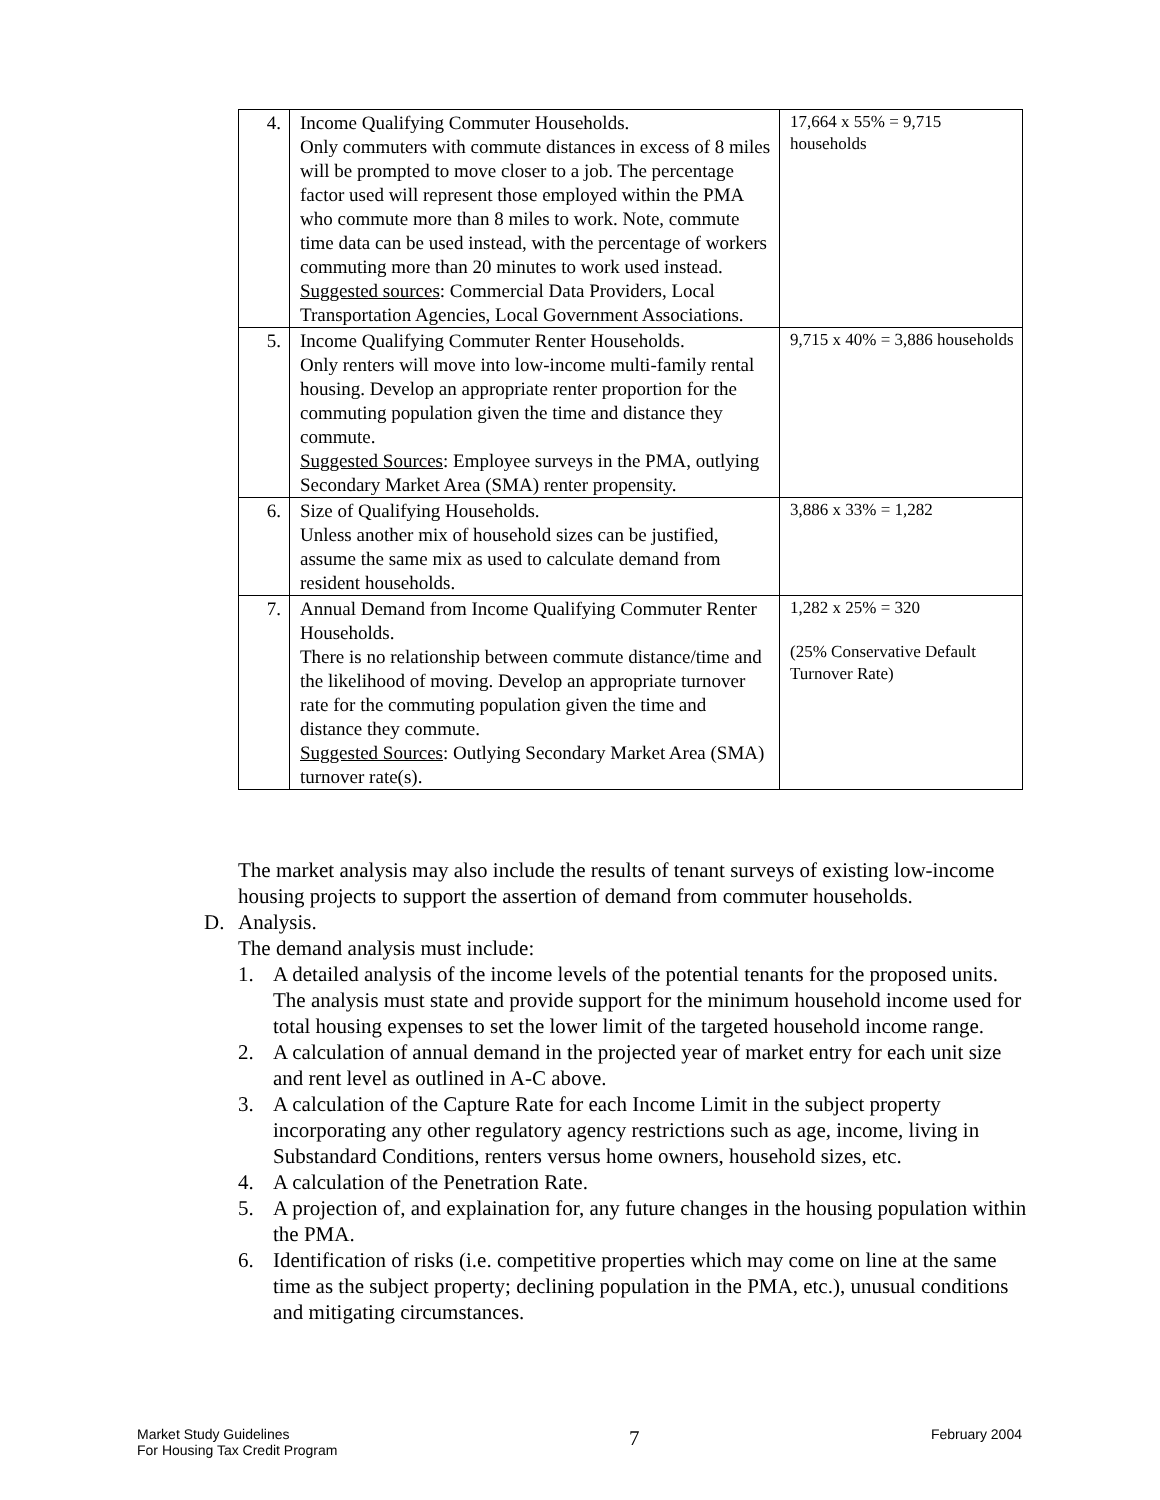| 4. | Income Qualifying Commuter Households. Only commuters with commute distances in excess of 8 miles will be prompted to move closer to a job. The percentage factor used will represent those employed within the PMA who commute more than 8 miles to work. Note, commute time data can be used instead, with the percentage of workers commuting more than 20 minutes to work used instead. Suggested sources : Commercial Data Providers, Local Transportation Agencies, Local Government Associations. | 17,664 x 55% = 9,715 households |
| 5. | Income Qualifying Commuter Renter Households. Only renters will move into low-income multi-family rental housing. Develop an appropriate renter proportion for the commuting population given the time and distance they commute. Suggested Sources : Employee surveys in the PMA, outlying Secondary Market Area (SMA) renter propensity. | 9,715 x 40% = 3,886 households |
| 6. | Size of Qualifying Households. Unless another mix of household sizes can be justified, assume the same mix as used to calculate demand from resident households. | 3,886 x 33% = 1,282 |
| 7. | Annual Demand from Income Qualifying Commuter Renter Households. There is no relationship between commute distance/time and the likelihood of moving. Develop an appropriate turnover rate for the commuting population given the time and distance they commute. Suggested Sources : Outlying Secondary Market Area (SMA) turnover rate(s). | 1,282 x 25% = 320 (25% Conservative Default Turnover Rate) |
The market analysis may also include the results of tenant surveys of existing low-income housing projects to support the assertion of demand from commuter households.
D. Analysis.
The demand analysis must include:
1. A detailed analysis of the income levels of the potential tenants for the proposed units. The analysis must state and provide support for the minimum household income used for total housing expenses to set the lower limit of the targeted household income range.
2. A calculation of annual demand in the projected year of market entry for each unit size and rent level as outlined in A-C above.
3. A calculation of the Capture Rate for each Income Limit in the subject property incorporating any other regulatory agency restrictions such as age, income, living in Substandard Conditions, renters versus home owners, household sizes, etc.
4. A calculation of the Penetration Rate.
5. A projection of, and explaination for, any future changes in the housing population within the PMA.
6. Identification of risks (i.e. competitive properties which may come on line at the same time as the subject property; declining population in the PMA, etc.), unusual conditions and mitigating circumstances.
Market Study Guidelines
For Housing Tax Credit Program
7
February 2004